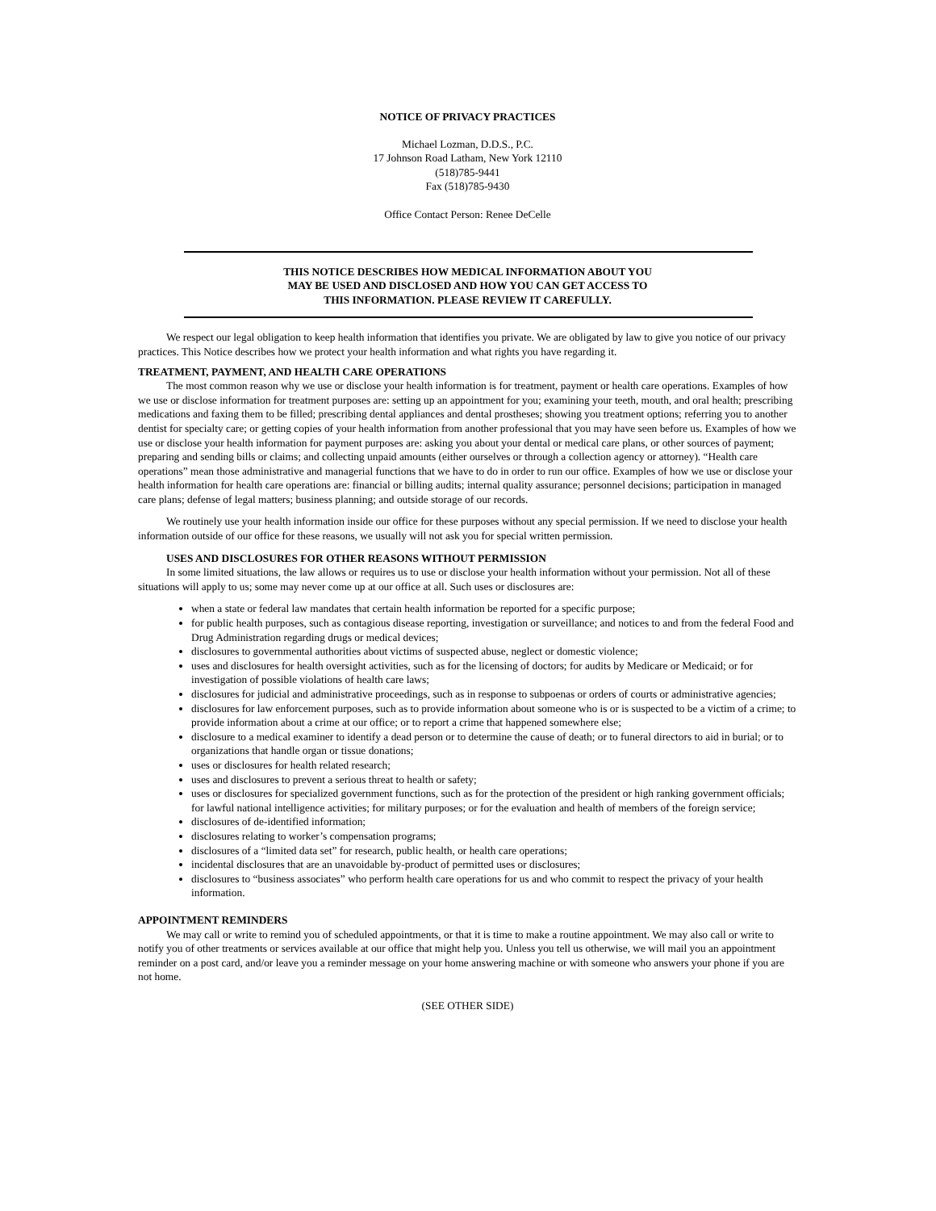NOTICE OF PRIVACY PRACTICES
Michael Lozman, D.D.S., P.C.
17 Johnson Road Latham, New York 12110
(518)785-9441
Fax (518)785-9430
Office Contact Person: Renee DeCelle
THIS NOTICE DESCRIBES HOW MEDICAL INFORMATION ABOUT YOU
MAY BE USED AND DISCLOSED AND HOW YOU CAN GET ACCESS TO
THIS INFORMATION. PLEASE REVIEW IT CAREFULLY.
We respect our legal obligation to keep health information that identifies you private. We are obligated by law to give you notice of our privacy practices. This Notice describes how we protect your health information and what rights you have regarding it.
TREATMENT, PAYMENT, AND HEALTH CARE OPERATIONS
The most common reason why we use or disclose your health information is for treatment, payment or health care operations. Examples of how we use or disclose information for treatment purposes are: setting up an appointment for you; examining your teeth, mouth, and oral health; prescribing medications and faxing them to be filled; prescribing dental appliances and dental prostheses; showing you treatment options; referring you to another dentist for specialty care; or getting copies of your health information from another professional that you may have seen before us. Examples of how we use or disclose your health information for payment purposes are: asking you about your dental or medical care plans, or other sources of payment; preparing and sending bills or claims; and collecting unpaid amounts (either ourselves or through a collection agency or attorney). “Health care operations” mean those administrative and managerial functions that we have to do in order to run our office. Examples of how we use or disclose your health information for health care operations are: financial or billing audits; internal quality assurance; personnel decisions; participation in managed care plans; defense of legal matters; business planning; and outside storage of our records.
We routinely use your health information inside our office for these purposes without any special permission. If we need to disclose your health information outside of our office for these reasons, we usually will not ask you for special written permission.
USES AND DISCLOSURES FOR OTHER REASONS WITHOUT PERMISSION
In some limited situations, the law allows or requires us to use or disclose your health information without your permission. Not all of these situations will apply to us; some may never come up at our office at all. Such uses or disclosures are:
when a state or federal law mandates that certain health information be reported for a specific purpose;
for public health purposes, such as contagious disease reporting, investigation or surveillance; and notices to and from the federal Food and Drug Administration regarding drugs or medical devices;
disclosures to governmental authorities about victims of suspected abuse, neglect or domestic violence;
uses and disclosures for health oversight activities, such as for the licensing of doctors; for audits by Medicare or Medicaid; or for investigation of possible violations of health care laws;
disclosures for judicial and administrative proceedings, such as in response to subpoenas or orders of courts or administrative agencies;
disclosures for law enforcement purposes, such as to provide information about someone who is or is suspected to be a victim of a crime; to provide information about a crime at our office; or to report a crime that happened somewhere else;
disclosure to a medical examiner to identify a dead person or to determine the cause of death; or to funeral directors to aid in burial; or to organizations that handle organ or tissue donations;
uses or disclosures for health related research;
uses and disclosures to prevent a serious threat to health or safety;
uses or disclosures for specialized government functions, such as for the protection of the president or high ranking government officials; for lawful national intelligence activities; for military purposes; or for the evaluation and health of members of the foreign service;
disclosures of de-identified information;
disclosures relating to worker’s compensation programs;
disclosures of a “limited data set” for research, public health, or health care operations;
incidental disclosures that are an unavoidable by-product of permitted uses or disclosures;
disclosures to “business associates” who perform health care operations for us and who commit to respect the privacy of your health information.
APPOINTMENT REMINDERS
We may call or write to remind you of scheduled appointments, or that it is time to make a routine appointment. We may also call or write to notify you of other treatments or services available at our office that might help you. Unless you tell us otherwise, we will mail you an appointment reminder on a post card, and/or leave you a reminder message on your home answering machine or with someone who answers your phone if you are not home.
(SEE OTHER SIDE)